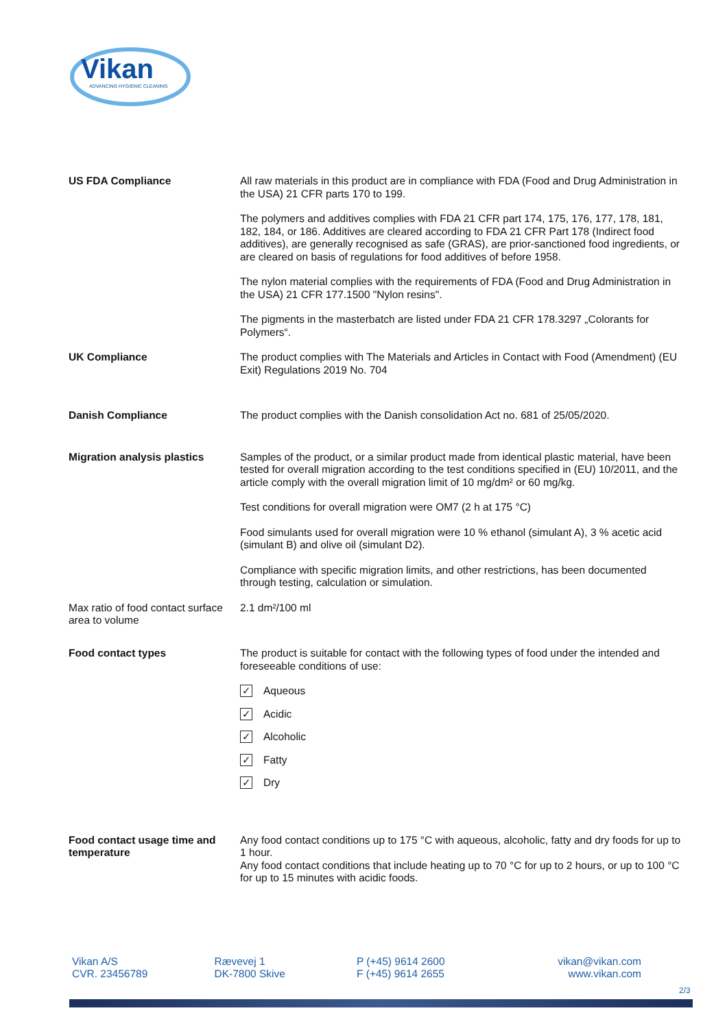Vikan
ADVANCING HYGIENIC CLEANING
| US FDA Compliance | All raw materials in this product are in compliance with FDA (Food and Drug Administration in the USA) 21 CFR parts 170 to 199. The polymers and additives complies with FDA 21 CFR part 174, 175, 176, 177, 178, 181, 182, 184, or 186. Additives are cleared according to FDA 21 CFR Part 178 (Indirect food additives), are generally recognised as safe (GRAS), are prior-sanctioned food ingredients, or are cleared on basis of regulations for food additives of before 1958. The nylon material complies with the requirements of FDA (Food and Drug Administration in the USA) 21 CFR 177.1500 "Nylon resins". The pigments in the masterbatch are listed under FDA 21 CFR 178.3297 „Colorants for Polymers“. |
| UK Compliance | The product complies with The Materials and Articles in Contact with Food (Amendment) (EU Exit) Regulations 2019 No. 704 |
| Danish Compliance | The product complies with the Danish consolidation Act no. 681 of 25/05/2020. |
| Migration analysis plastics | Samples of the product, or a similar product made from identical plastic material, have been tested for overall migration according to the test conditions specified in (EU) 10/2011, and the article comply with the overall migration limit of 10 mg/dm² or 60 mg/kg. Test conditions for overall migration were OM7 (2 h at 175 °C) Food simulants used for overall migration were 10 % ethanol (simulant A), 3 % acetic acid (simulant B) and olive oil (simulant D2). Compliance with specific migration limits, and other restrictions, has been documented through testing, calculation or simulation. |
| Max ratio of food contact surface area to volume | 2.1 dm²/100 ml |
| Food contact types | The product is suitable for contact with the following types of food under the intended and foreseeable conditions of use: ✓ Aqueous ✓ Acidic ✓ Alcoholic ✓ Fatty ✓ Dry |
| Food contact usage time and temperature | Any food contact conditions up to 175 °C with aqueous, alcoholic, fatty and dry foods for up to 1 hour. Any food contact conditions that include heating up to 70 °C for up to 2 hours, or up to 100 °C for up to 15 minutes with acidic foods. |
Vikan A/S
CVR. 23456789
Rævevej 1
DK-7800 Skive
P (+45) 9614 2600
F (+45) 9614 2655
vikan@vikan.com
www.vikan.com
2/3